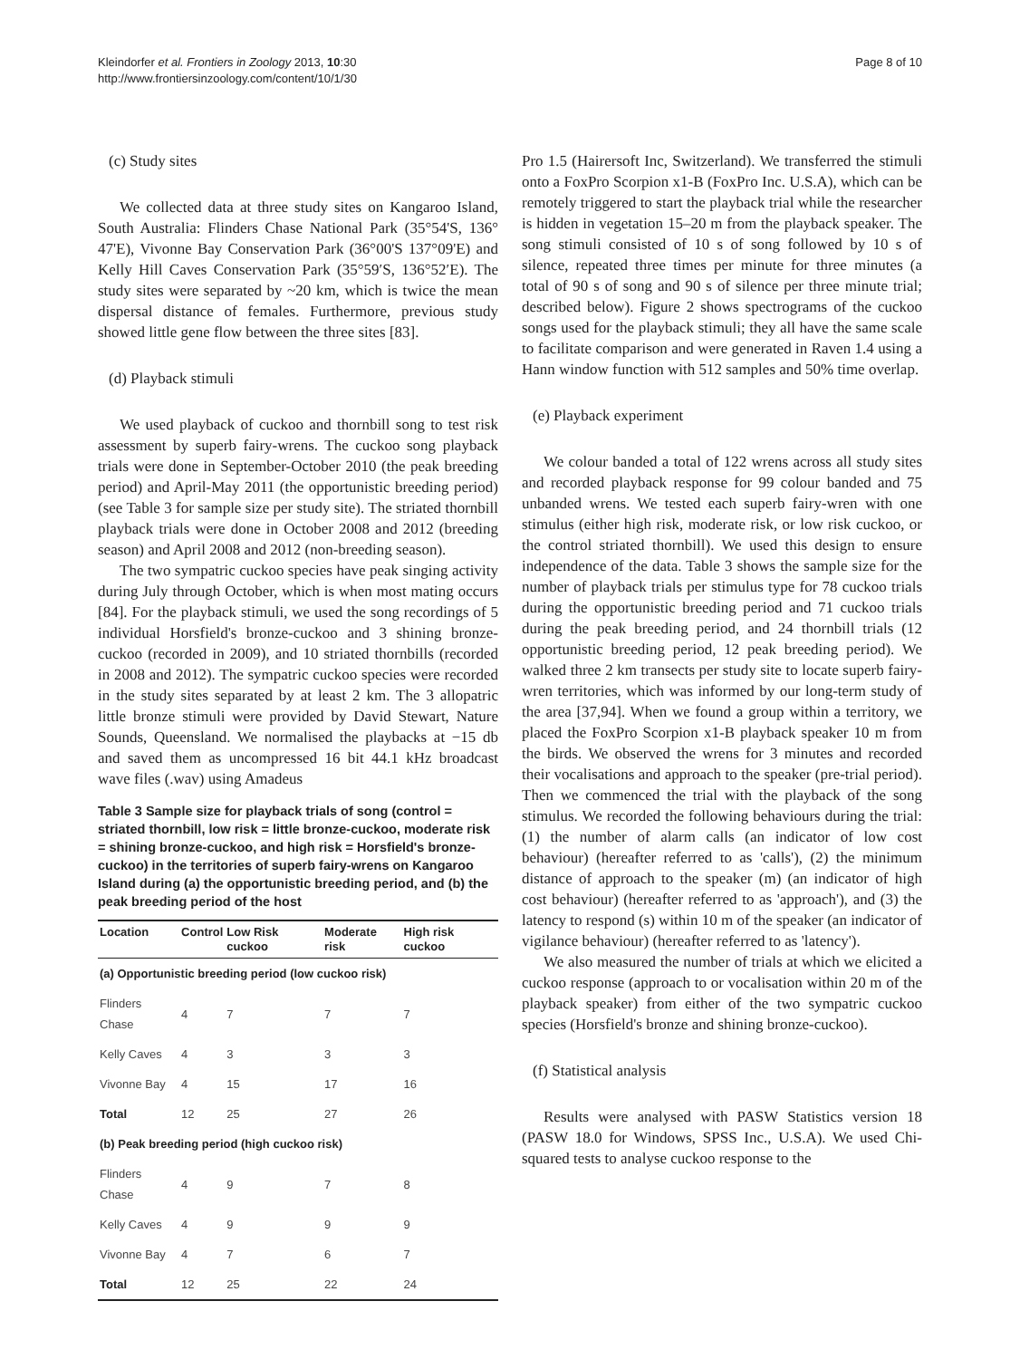Kleindorfer et al. Frontiers in Zoology 2013, 10:30
http://www.frontiersinzoology.com/content/10/1/30
Page 8 of 10
(c) Study sites
We collected data at three study sites on Kangaroo Island, South Australia: Flinders Chase National Park (35°54'S, 136° 47'E), Vivonne Bay Conservation Park (36°00'S 137°09'E) and Kelly Hill Caves Conservation Park (35°59′S, 136°52′E). The study sites were separated by ~20 km, which is twice the mean dispersal distance of females. Furthermore, previous study showed little gene flow between the three sites [83].
(d) Playback stimuli
We used playback of cuckoo and thornbill song to test risk assessment by superb fairy-wrens. The cuckoo song playback trials were done in September-October 2010 (the peak breeding period) and April-May 2011 (the opportunistic breeding period) (see Table 3 for sample size per study site). The striated thornbill playback trials were done in October 2008 and 2012 (breeding season) and April 2008 and 2012 (non-breeding season).
The two sympatric cuckoo species have peak singing activity during July through October, which is when most mating occurs [84]. For the playback stimuli, we used the song recordings of 5 individual Horsfield's bronze-cuckoo and 3 shining bronze-cuckoo (recorded in 2009), and 10 striated thornbills (recorded in 2008 and 2012). The sympatric cuckoo species were recorded in the study sites separated by at least 2 km. The 3 allopatric little bronze stimuli were provided by David Stewart, Nature Sounds, Queensland. We normalised the playbacks at −15 db and saved them as uncompressed 16 bit 44.1 kHz broadcast wave files (.wav) using Amadeus
Table 3 Sample size for playback trials of song (control = striated thornbill, low risk = little bronze-cuckoo, moderate risk = shining bronze-cuckoo, and high risk = Horsfield's bronze-cuckoo) in the territories of superb fairy-wrens on Kangaroo Island during (a) the opportunistic breeding period, and (b) the peak breeding period of the host
| Location | Control | Low Risk cuckoo | Moderate risk | High risk cuckoo |
| --- | --- | --- | --- | --- |
| (a) Opportunistic breeding period (low cuckoo risk) | | | | |
| Flinders Chase | 4 | 7 | 7 | 7 |
| Kelly Caves | 4 | 3 | 3 | 3 |
| Vivonne Bay | 4 | 15 | 17 | 16 |
| Total | 12 | 25 | 27 | 26 |
| (b) Peak breeding period (high cuckoo risk) | | | | |
| Flinders Chase | 4 | 9 | 7 | 8 |
| Kelly Caves | 4 | 9 | 9 | 9 |
| Vivonne Bay | 4 | 7 | 6 | 7 |
| Total | 12 | 25 | 22 | 24 |
Pro 1.5 (Hairersoft Inc, Switzerland). We transferred the stimuli onto a FoxPro Scorpion x1-B (FoxPro Inc. U.S.A), which can be remotely triggered to start the playback trial while the researcher is hidden in vegetation 15–20 m from the playback speaker. The song stimuli consisted of 10 s of song followed by 10 s of silence, repeated three times per minute for three minutes (a total of 90 s of song and 90 s of silence per three minute trial; described below). Figure 2 shows spectrograms of the cuckoo songs used for the playback stimuli; they all have the same scale to facilitate comparison and were generated in Raven 1.4 using a Hann window function with 512 samples and 50% time overlap.
(e) Playback experiment
We colour banded a total of 122 wrens across all study sites and recorded playback response for 99 colour banded and 75 unbanded wrens. We tested each superb fairy-wren with one stimulus (either high risk, moderate risk, or low risk cuckoo, or the control striated thornbill). We used this design to ensure independence of the data. Table 3 shows the sample size for the number of playback trials per stimulus type for 78 cuckoo trials during the opportunistic breeding period and 71 cuckoo trials during the peak breeding period, and 24 thornbill trials (12 opportunistic breeding period, 12 peak breeding period). We walked three 2 km transects per study site to locate superb fairy-wren territories, which was informed by our long-term study of the area [37,94]. When we found a group within a territory, we placed the FoxPro Scorpion x1-B playback speaker 10 m from the birds. We observed the wrens for 3 minutes and recorded their vocalisations and approach to the speaker (pre-trial period). Then we commenced the trial with the playback of the song stimulus. We recorded the following behaviours during the trial: (1) the number of alarm calls (an indicator of low cost behaviour) (hereafter referred to as 'calls'), (2) the minimum distance of approach to the speaker (m) (an indicator of high cost behaviour) (hereafter referred to as 'approach'), and (3) the latency to respond (s) within 10 m of the speaker (an indicator of vigilance behaviour) (hereafter referred to as 'latency').
We also measured the number of trials at which we elicited a cuckoo response (approach to or vocalisation within 20 m of the playback speaker) from either of the two sympatric cuckoo species (Horsfield's bronze and shining bronze-cuckoo).
(f) Statistical analysis
Results were analysed with PASW Statistics version 18 (PASW 18.0 for Windows, SPSS Inc., U.S.A). We used Chi-squared tests to analyse cuckoo response to the